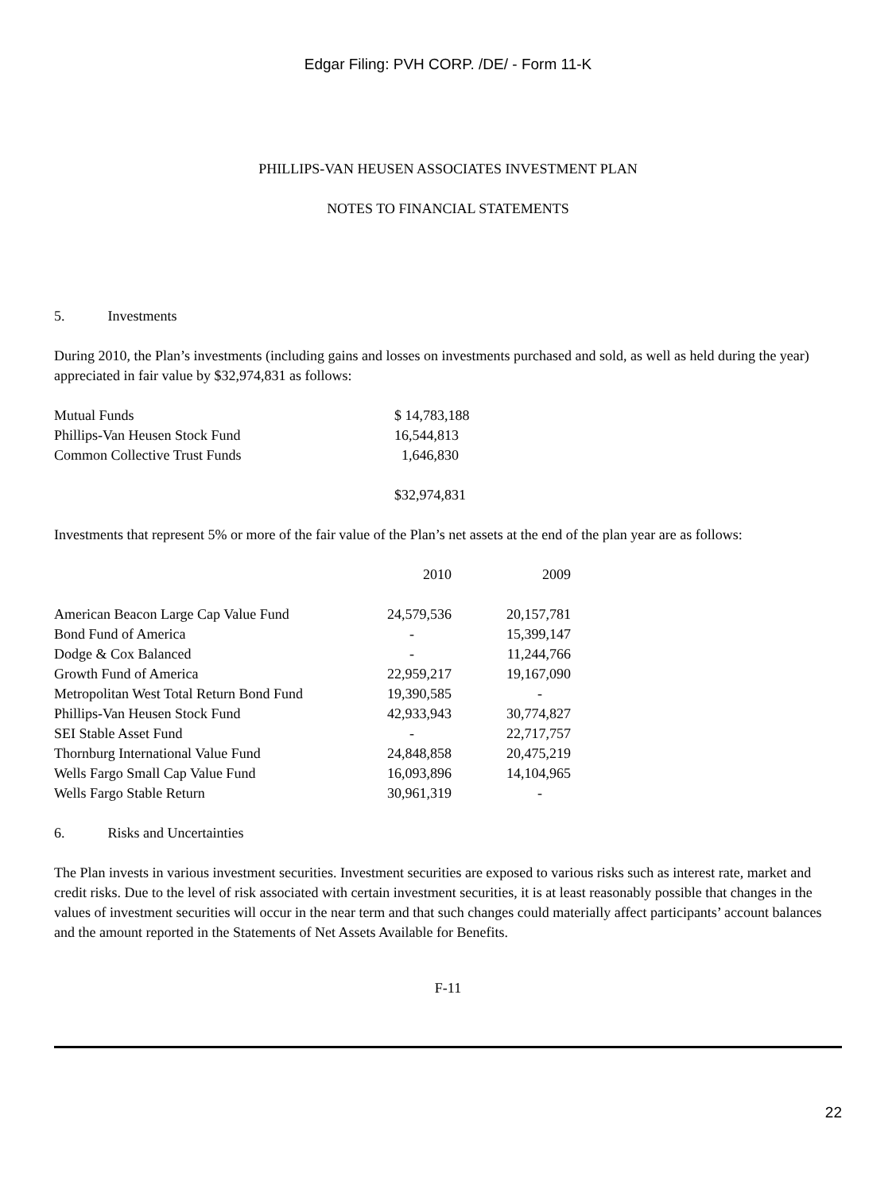Edgar Filing: PVH CORP. /DE/ - Form 11-K
PHILLIPS-VAN HEUSEN ASSOCIATES INVESTMENT PLAN
NOTES TO FINANCIAL STATEMENTS
5. Investments
During 2010, the Plan’s investments (including gains and losses on investments purchased and sold, as well as held during the year) appreciated in fair value by $32,974,831 as follows:
| Mutual Funds | $ 14,783,188 |
| Phillips-Van Heusen Stock Fund | 16,544,813 |
| Common Collective Trust Funds | 1,646,830 |
| | $32,974,831 |
Investments that represent 5% or more of the fair value of the Plan’s net assets at the end of the plan year are as follows:
| | 2010 | 2009 |
| --- | --- | --- |
| American Beacon Large Cap Value Fund | 24,579,536 | 20,157,781 |
| Bond Fund of America | - | 15,399,147 |
| Dodge & Cox Balanced | - | 11,244,766 |
| Growth Fund of America | 22,959,217 | 19,167,090 |
| Metropolitan West Total Return Bond Fund | 19,390,585 | - |
| Phillips-Van Heusen Stock Fund | 42,933,943 | 30,774,827 |
| SEI Stable Asset Fund | - | 22,717,757 |
| Thornburg International Value Fund | 24,848,858 | 20,475,219 |
| Wells Fargo Small Cap Value Fund | 16,093,896 | 14,104,965 |
| Wells Fargo Stable Return | 30,961,319 | - |
6. Risks and Uncertainties
The Plan invests in various investment securities. Investment securities are exposed to various risks such as interest rate, market and credit risks. Due to the level of risk associated with certain investment securities, it is at least reasonably possible that changes in the values of investment securities will occur in the near term and that such changes could materially affect participants’ account balances and the amount reported in the Statements of Net Assets Available for Benefits.
F-11
22